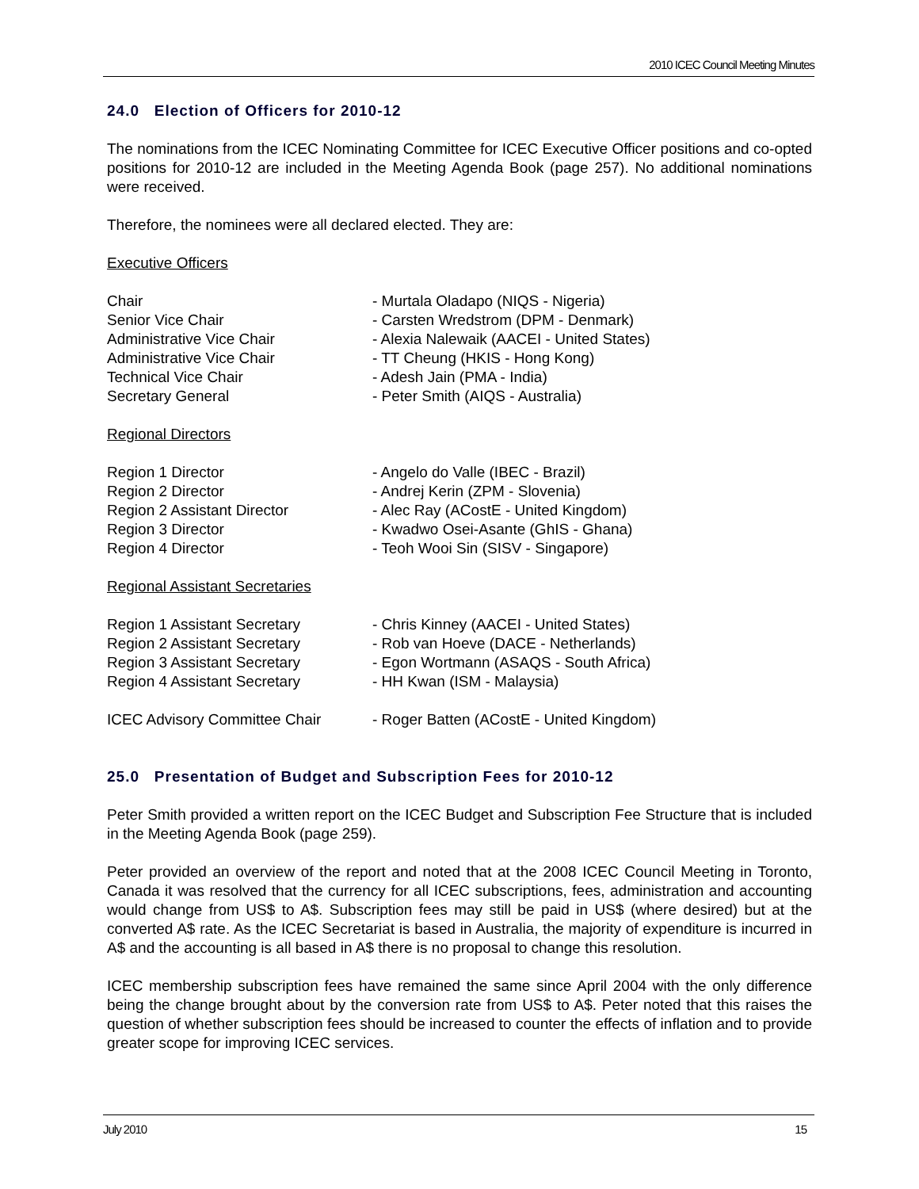2010 ICEC Council Meeting Minutes
24.0 Election of Officers for 2010-12
The nominations from the ICEC Nominating Committee for ICEC Executive Officer positions and co-opted positions for 2010-12 are included in the Meeting Agenda Book (page 257). No additional nominations were received.
Therefore, the nominees were all declared elected. They are:
Executive Officers
| Chair | - Murtala Oladapo (NIQS - Nigeria) |
| Senior Vice Chair | - Carsten Wredstrom (DPM - Denmark) |
| Administrative Vice Chair | - Alexia Nalewaik (AACEI - United States) |
| Administrative Vice Chair | - TT Cheung (HKIS - Hong Kong) |
| Technical Vice Chair | - Adesh Jain (PMA - India) |
| Secretary General | - Peter Smith (AIQS - Australia) |
Regional Directors
| Region 1 Director | - Angelo do Valle (IBEC - Brazil) |
| Region 2 Director | - Andrej Kerin (ZPM - Slovenia) |
| Region 2 Assistant Director | - Alec Ray (ACostE - United Kingdom) |
| Region 3 Director | - Kwadwo Osei-Asante (GhIS - Ghana) |
| Region 4 Director | - Teoh Wooi Sin (SISV - Singapore) |
Regional Assistant Secretaries
| Region 1 Assistant Secretary | - Chris Kinney (AACEI - United States) |
| Region 2 Assistant Secretary | - Rob van Hoeve (DACE - Netherlands) |
| Region 3 Assistant Secretary | - Egon Wortmann (ASAQS - South Africa) |
| Region 4 Assistant Secretary | - HH Kwan (ISM - Malaysia) |
| ICEC Advisory Committee Chair | - Roger Batten (ACostE - United Kingdom) |
25.0 Presentation of Budget and Subscription Fees for 2010-12
Peter Smith provided a written report on the ICEC Budget and Subscription Fee Structure that is included in the Meeting Agenda Book (page 259).
Peter provided an overview of the report and noted that at the 2008 ICEC Council Meeting in Toronto, Canada it was resolved that the currency for all ICEC subscriptions, fees, administration and accounting would change from US$ to A$. Subscription fees may still be paid in US$ (where desired) but at the converted A$ rate. As the ICEC Secretariat is based in Australia, the majority of expenditure is incurred in A$ and the accounting is all based in A$ there is no proposal to change this resolution.
ICEC membership subscription fees have remained the same since April 2004 with the only difference being the change brought about by the conversion rate from US$ to A$. Peter noted that this raises the question of whether subscription fees should be increased to counter the effects of inflation and to provide greater scope for improving ICEC services.
July 2010 15